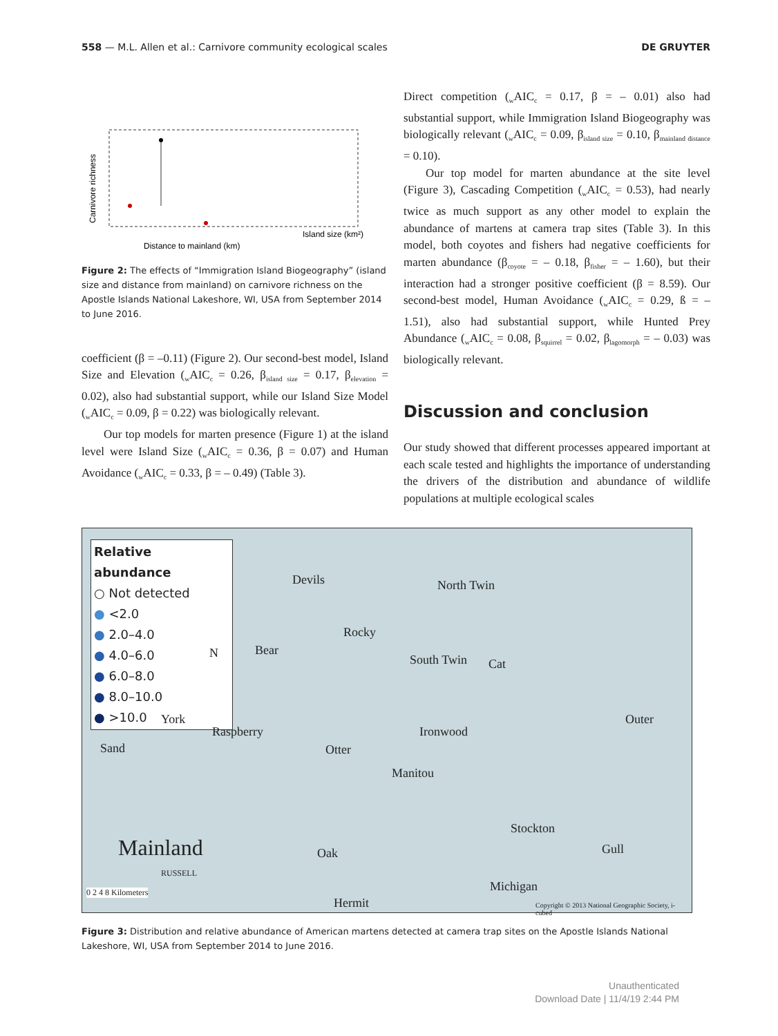558 — M.L. Allen et al.: Carnivore community ecological scales DE GRUYTER
Carnivore richness
Distance to mainland (km)
Island size (km²)
Figure 2: The effects of “Immigration Island Biogeography” (island size and distance from mainland) on carnivore richness on the Apostle Islands National Lakeshore, WI, USA from September 2014 to June 2016.
coefficient (β = –0.11) (Figure 2). Our second-best model, Island Size and Elevation (<sub>w</sub>AIC<sub>c</sub> = 0.26, β<sub>island size</sub> = 0.17, β<sub>elevation</sub> = 0.02), also had substantial support, while our Island Size Model (<sub>w</sub>AIC<sub>c</sub> = 0.09, β = 0.22) was biologically relevant.
Our top models for marten presence (Figure 1) at the island level were Island Size (<sub>w</sub>AIC<sub>c</sub> = 0.36, β = 0.07) and Human Avoidance (<sub>w</sub>AIC<sub>c</sub> = 0.33, β = – 0.49) (Table 3).
Direct competition (<sub>w</sub>AIC<sub>c</sub> = 0.17, β = – 0.01) also had substantial support, while Immigration Island Biogeography was biologically relevant (<sub>w</sub>AIC<sub>c</sub> = 0.09, β<sub>island size</sub> = 0.10, β<sub>mainland distance</sub> = 0.10).
Our top model for marten abundance at the site level (Figure 3), Cascading Competition (<sub>w</sub>AIC<sub>c</sub> = 0.53), had nearly twice as much support as any other model to explain the abundance of martens at camera trap sites (Table 3). In this model, both coyotes and fishers had negative coefficients for marten abundance (β<sub>coyote</sub> = – 0.18, β<sub>fisher</sub> = – 1.60), but their interaction had a stronger positive coefficient (β = 8.59). Our second-best model, Human Avoidance (<sub>w</sub>AIC<sub>c</sub> = 0.29, ß = – 1.51), also had substantial support, while Hunted Prey Abundance (<sub>w</sub>AIC<sub>c</sub> = 0.08, β<sub>squirrel</sub> = 0.02, β<sub>lagomorph</sub> = – 0.03) was biologically relevant.
Discussion and conclusion
Our study showed that different processes appeared important at each scale tested and highlights the importance of understanding the drivers of the distribution and abundance of wildlife populations at multiple ecological scales
Relative abundance
○ Not detected
● <2.0
● 2.0–4.0
● 4.0–6.0
● 6.0–8.0
● 8.0–10.0
● >10.0
N
Devils North Twin
Rocky
Bear
South Twin Cat
York
Sand
Raspberry
Otter
Ironwood
Outer
Manitou
Stockton
Mainland Oak Gull
RUSSELL
Michigan
Hermit
0 2 4 8 Kilometers
Copyright © 2013 National Geographic Society, i-cubed
Figure 3: Distribution and relative abundance of American martens detected at camera trap sites on the Apostle Islands National Lakeshore, WI, USA from September 2014 to June 2016.
Unauthenticated
Download Date | 11/4/19 2:44 PM